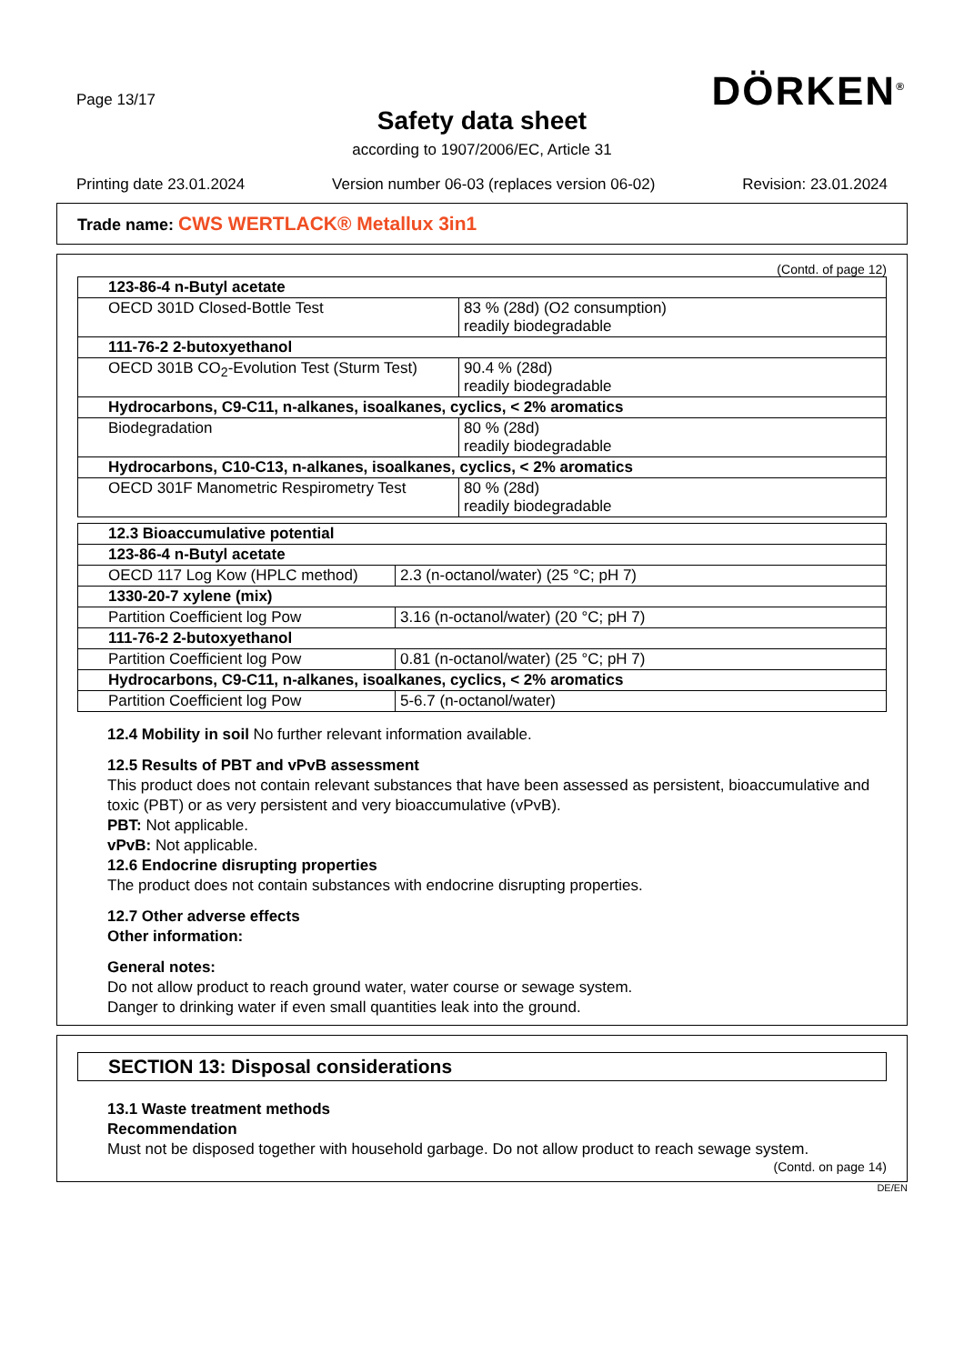Page 13/17
DÖRKEN<sup>®</sup>
Safety data sheet
according to 1907/2006/EC, Article 31
Printing date 23.01.2024 Version number 06-03 (replaces version 06-02) Revision: 23.01.2024
Trade name: CWS WERTLACK® Metallux 3in1
(Contd. of page 12)
| 123-86-4 n-Butyl acetate | |
| OECD 301D Closed-Bottle Test | 83 % (28d) (O2 consumption) readily biodegradable |
| 111-76-2 2-butoxyethanol | |
| OECD 301B CO<sub>2</sub>-Evolution Test (Sturm Test) | 90.4 % (28d) readily biodegradable |
| Hydrocarbons, C9-C11, n-alkanes, isoalkanes, cyclics, < 2% aromatics | |
| Biodegradation | 80 % (28d) readily biodegradable |
| Hydrocarbons, C10-C13, n-alkanes, isoalkanes, cyclics, < 2% aromatics | |
| OECD 301F Manometric Respirometry Test | 80 % (28d) readily biodegradable |
| 12.3 Bioaccumulative potential | |
| 123-86-4 n-Butyl acetate | |
| OECD 117 Log Kow (HPLC method) | 2.3 (n-octanol/water) (25 °C; pH 7) |
| 1330-20-7 xylene (mix) | |
| Partition Coefficient log Pow | 3.16 (n-octanol/water) (20 °C; pH 7) |
| 111-76-2 2-butoxyethanol | |
| Partition Coefficient log Pow | 0.81 (n-octanol/water) (25 °C; pH 7) |
| Hydrocarbons, C9-C11, n-alkanes, isoalkanes, cyclics, < 2% aromatics | |
| Partition Coefficient log Pow | 5-6.7 (n-octanol/water) |
12.4 Mobility in soil No further relevant information available.
12.5 Results of PBT and vPvB assessment
This product does not contain relevant substances that have been assessed as persistent, bioaccumulative and toxic (PBT) or as very persistent and very bioaccumulative (vPvB).
PBT: Not applicable.
vPvB: Not applicable.
12.6 Endocrine disrupting properties
The product does not contain substances with endocrine disrupting properties.
12.7 Other adverse effects
Other information:
General notes:
Do not allow product to reach ground water, water course or sewage system.
Danger to drinking water if even small quantities leak into the ground.
SECTION 13: Disposal considerations
13.1 Waste treatment methods
Recommendation
Must not be disposed together with household garbage. Do not allow product to reach sewage system.
(Contd. on page 14)
DE/EN